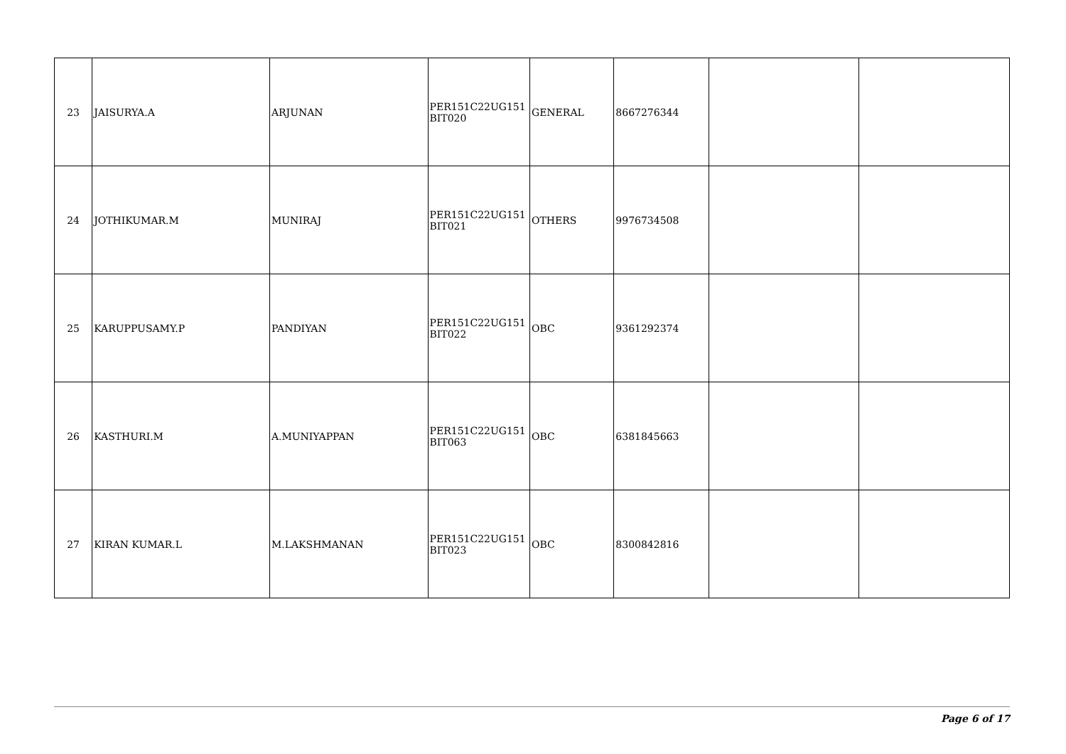| 23 | JAISURYA.A | ARJUNAN | PER151C22UG151 BIT020 | GENERAL | 8667276344 | | |
| 24 | JOTHIKUMAR.M | MUNIRAJ | PER151C22UG151 BIT021 | OTHERS | 9976734508 | | |
| 25 | KARUPPUSAMY.P | PANDIYAN | PER151C22UG151 BIT022 | OBC | 9361292374 | | |
| 26 | KASTHURI.M | A.MUNIYAPPAN | PER151C22UG151 BIT063 | OBC | 6381845663 | | |
| 27 | KIRAN KUMAR.L | M.LAKSHMANAN | PER151C22UG151 BIT023 | OBC | 8300842816 | | |
Page 6 of 17